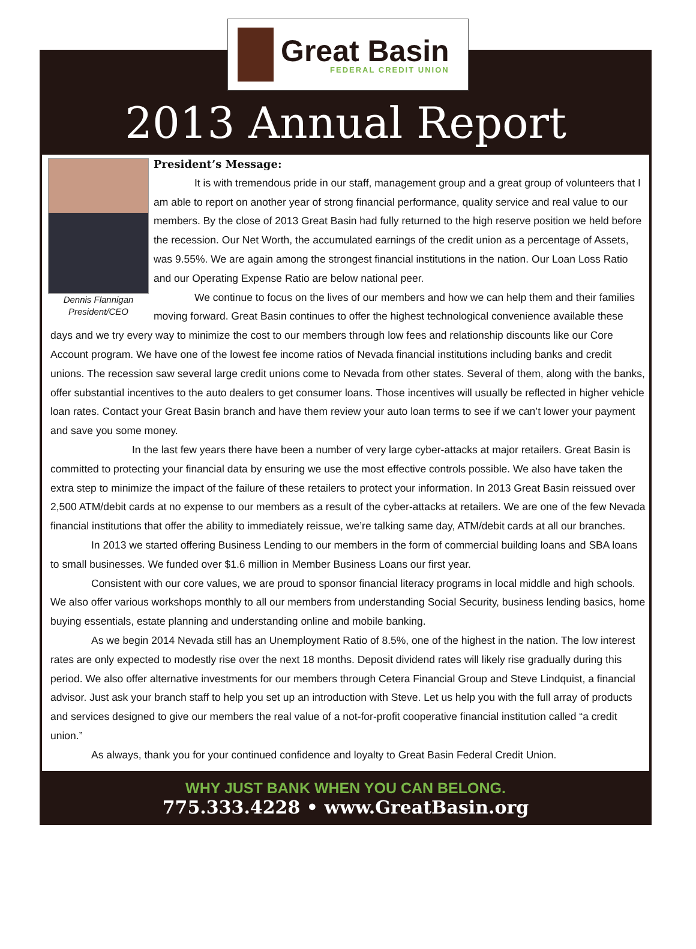Great Basin
FEDERAL CREDIT UNION
2013 Annual Report
Dennis Flannigan
President/CEO
President’s Message:
It is with tremendous pride in our staff, management group and a great group of volunteers that I am able to report on another year of strong financial performance, quality service and real value to our members. By the close of 2013 Great Basin had fully returned to the high reserve position we held before the recession. Our Net Worth, the accumulated earnings of the credit union as a percentage of Assets, was 9.55%. We are again among the strongest financial institutions in the nation. Our Loan Loss Ratio and our Operating Expense Ratio are below national peer.
We continue to focus on the lives of our members and how we can help them and their families moving forward. Great Basin continues to offer the highest technological convenience available these days and we try every way to minimize the cost to our members through low fees and relationship discounts like our Core Account program. We have one of the lowest fee income ratios of Nevada financial institutions including banks and credit unions. The recession saw several large credit unions come to Nevada from other states. Several of them, along with the banks, offer substantial incentives to the auto dealers to get consumer loans. Those incentives will usually be reflected in higher vehicle loan rates. Contact your Great Basin branch and have them review your auto loan terms to see if we can’t lower your payment and save you some money.
In the last few years there have been a number of very large cyber-attacks at major retailers. Great Basin is committed to protecting your financial data by ensuring we use the most effective controls possible. We also have taken the extra step to minimize the impact of the failure of these retailers to protect your information. In 2013 Great Basin reissued over 2,500 ATM/debit cards at no expense to our members as a result of the cyber-attacks at retailers. We are one of the few Nevada financial institutions that offer the ability to immediately reissue, we’re talking same day, ATM/debit cards at all our branches.
In 2013 we started offering Business Lending to our members in the form of commercial building loans and SBA loans to small businesses. We funded over $1.6 million in Member Business Loans our first year.
Consistent with our core values, we are proud to sponsor financial literacy programs in local middle and high schools. We also offer various workshops monthly to all our members from understanding Social Security, business lending basics, home buying essentials, estate planning and understanding online and mobile banking.
As we begin 2014 Nevada still has an Unemployment Ratio of 8.5%, one of the highest in the nation. The low interest rates are only expected to modestly rise over the next 18 months. Deposit dividend rates will likely rise gradually during this period. We also offer alternative investments for our members through Cetera Financial Group and Steve Lindquist, a financial advisor. Just ask your branch staff to help you set up an introduction with Steve. Let us help you with the full array of products and services designed to give our members the real value of a not-for-profit cooperative financial institution called “a credit union.”
As always, thank you for your continued confidence and loyalty to Great Basin Federal Credit Union.
WHY JUST BANK WHEN YOU CAN BELONG.
775.333.4228 • www.GreatBasin.org